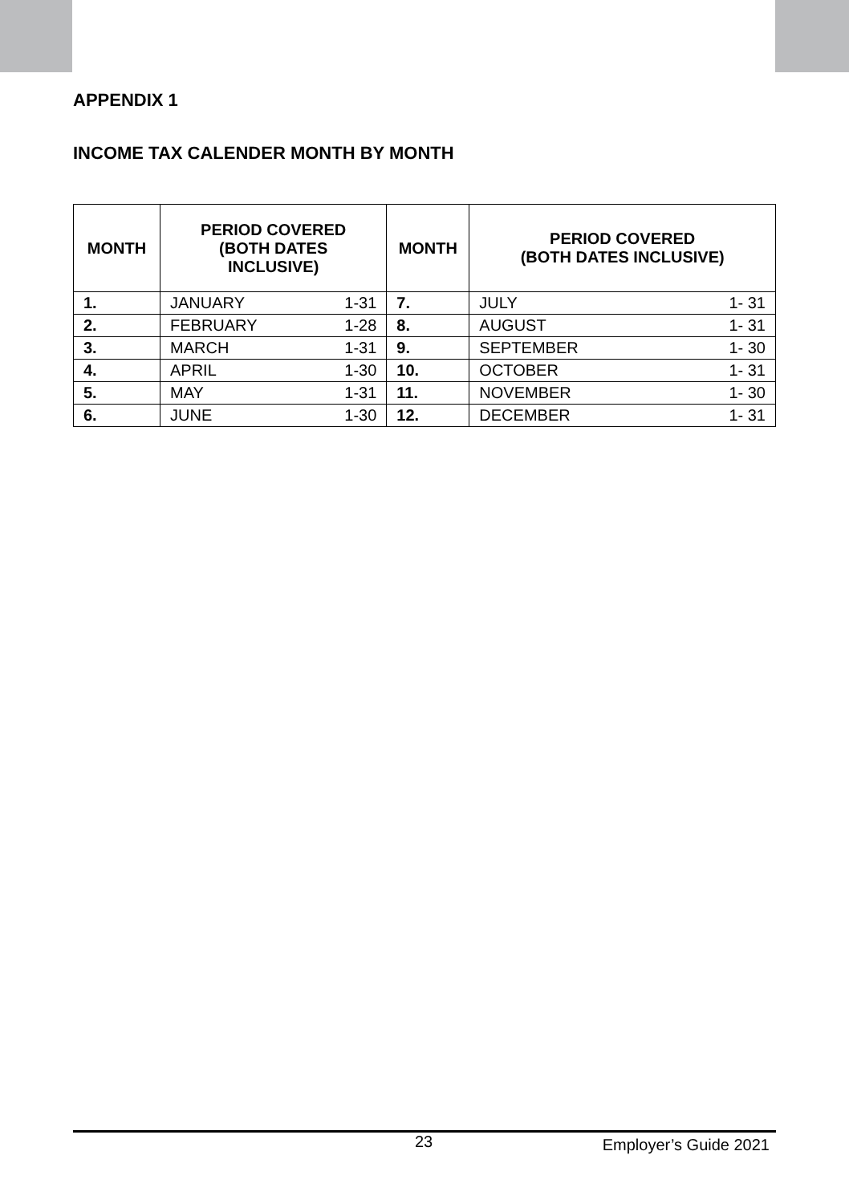APPENDIX 1
INCOME TAX CALENDER MONTH BY MONTH
| MONTH | PERIOD COVERED (BOTH DATES INCLUSIVE) | | MONTH | PERIOD COVERED (BOTH DATES INCLUSIVE) | |
| --- | --- | --- | --- | --- | --- |
| 1. | JANUARY | 1-31 | 7. | JULY | 1- 31 |
| 2. | FEBRUARY | 1-28 | 8. | AUGUST | 1- 31 |
| 3. | MARCH | 1-31 | 9. | SEPTEMBER | 1- 30 |
| 4. | APRIL | 1-30 | 10. | OCTOBER | 1- 31 |
| 5. | MAY | 1-31 | 11. | NOVEMBER | 1- 30 |
| 6. | JUNE | 1-30 | 12. | DECEMBER | 1- 31 |
23 Employer’s Guide 2021